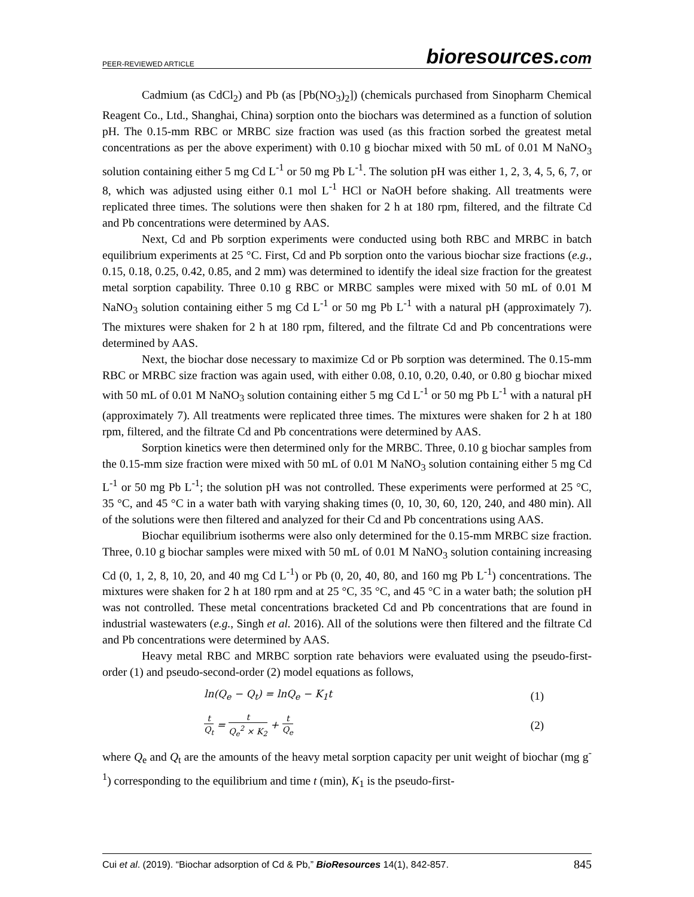PEER-REVIEWED ARTICLE
bioresources.com
Cadmium (as CdCl<sub>2</sub>) and Pb (as [Pb(NO<sub>3</sub>)<sub>2</sub>]) (chemicals purchased from Sinopharm Chemical Reagent Co., Ltd., Shanghai, China) sorption onto the biochars was determined as a function of solution pH. The 0.15-mm RBC or MRBC size fraction was used (as this fraction sorbed the greatest metal concentrations as per the above experiment) with 0.10 g biochar mixed with 50 mL of 0.01 M NaNO<sub>3</sub> solution containing either 5 mg Cd L<sup>-1</sup> or 50 mg Pb L<sup>-1</sup>. The solution pH was either 1, 2, 3, 4, 5, 6, 7, or 8, which was adjusted using either 0.1 mol L<sup>-1</sup> HCl or NaOH before shaking. All treatments were replicated three times. The solutions were then shaken for 2 h at 180 rpm, filtered, and the filtrate Cd and Pb concentrations were determined by AAS.
Next, Cd and Pb sorption experiments were conducted using both RBC and MRBC in batch equilibrium experiments at 25 °C. First, Cd and Pb sorption onto the various biochar size fractions (e.g., 0.15, 0.18, 0.25, 0.42, 0.85, and 2 mm) was determined to identify the ideal size fraction for the greatest metal sorption capability. Three 0.10 g RBC or MRBC samples were mixed with 50 mL of 0.01 M NaNO<sub>3</sub> solution containing either 5 mg Cd L<sup>-1</sup> or 50 mg Pb L<sup>-1</sup> with a natural pH (approximately 7). The mixtures were shaken for 2 h at 180 rpm, filtered, and the filtrate Cd and Pb concentrations were determined by AAS.
Next, the biochar dose necessary to maximize Cd or Pb sorption was determined. The 0.15-mm RBC or MRBC size fraction was again used, with either 0.08, 0.10, 0.20, 0.40, or 0.80 g biochar mixed with 50 mL of 0.01 M NaNO<sub>3</sub> solution containing either 5 mg Cd L<sup>-1</sup> or 50 mg Pb L<sup>-1</sup> with a natural pH (approximately 7). All treatments were replicated three times. The mixtures were shaken for 2 h at 180 rpm, filtered, and the filtrate Cd and Pb concentrations were determined by AAS.
Sorption kinetics were then determined only for the MRBC. Three, 0.10 g biochar samples from the 0.15-mm size fraction were mixed with 50 mL of 0.01 M NaNO<sub>3</sub> solution containing either 5 mg Cd L<sup>-1</sup> or 50 mg Pb L<sup>-1</sup>; the solution pH was not controlled. These experiments were performed at 25 °C, 35 °C, and 45 °C in a water bath with varying shaking times (0, 10, 30, 60, 120, 240, and 480 min). All of the solutions were then filtered and analyzed for their Cd and Pb concentrations using AAS.
Biochar equilibrium isotherms were also only determined for the 0.15-mm MRBC size fraction. Three, 0.10 g biochar samples were mixed with 50 mL of 0.01 M NaNO<sub>3</sub> solution containing increasing Cd (0, 1, 2, 8, 10, 20, and 40 mg Cd L<sup>-1</sup>) or Pb (0, 20, 40, 80, and 160 mg Pb L<sup>-1</sup>) concentrations. The mixtures were shaken for 2 h at 180 rpm and at 25 °C, 35 °C, and 45 °C in a water bath; the solution pH was not controlled. These metal concentrations bracketed Cd and Pb concentrations that are found in industrial wastewaters (e.g., Singh et al. 2016). All of the solutions were then filtered and the filtrate Cd and Pb concentrations were determined by AAS.
Heavy metal RBC and MRBC sorption rate behaviors were evaluated using the pseudo-first-order (1) and pseudo-second-order (2) model equations as follows,
ln(Q<sub>e</sub> − Q<sub>t</sub>) = lnQ<sub>e</sub> − K<sub>1</sub>t (1)
t Q<sub>t</sub> = t Q<sub>e</sub><sup>2</sup> × K<sub>2</sub> + t Q<sub>e</sub> (2)
where Q<sub>e</sub> and Q<sub>t</sub> are the amounts of the heavy metal sorption capacity per unit weight of biochar (mg g<sup>-1</sup>) corresponding to the equilibrium and time t (min), K<sub>1</sub> is the pseudo-first-
Cui et al. (2019). “Biochar adsorption of Cd & Pb,” BioResources 14(1), 842-857. 845